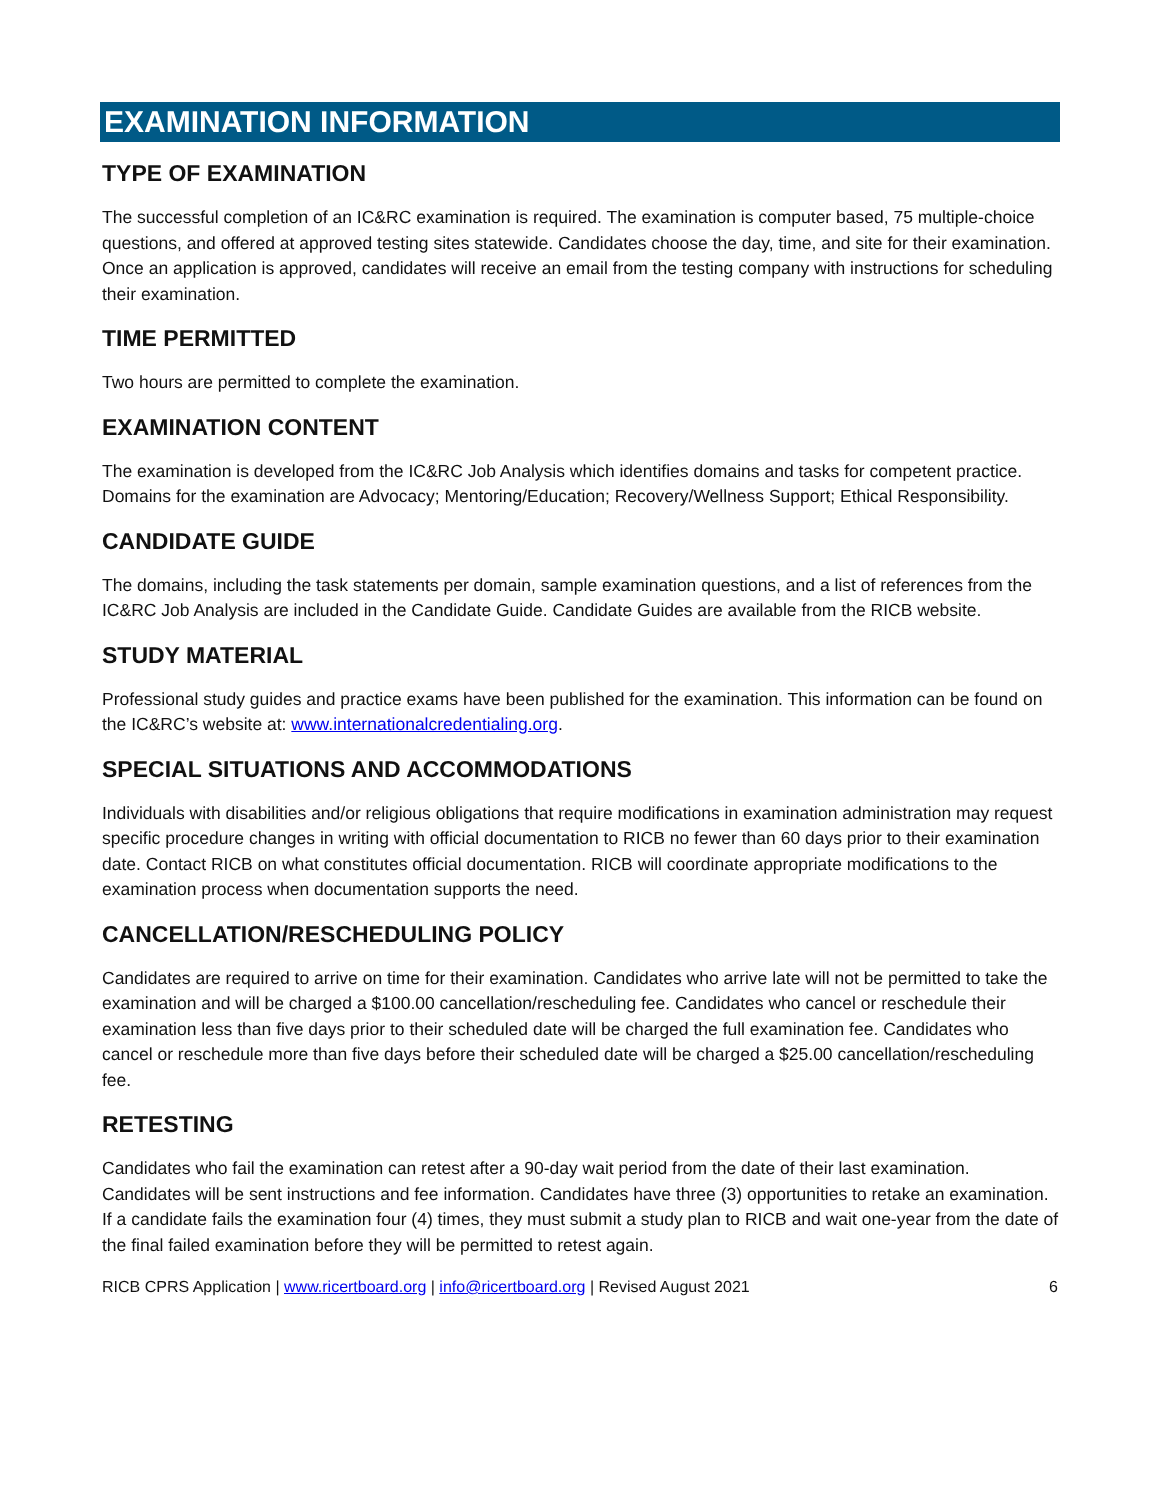EXAMINATION INFORMATION
TYPE OF EXAMINATION
The successful completion of an IC&RC examination is required. The examination is computer based, 75 multiple-choice questions, and offered at approved testing sites statewide. Candidates choose the day, time, and site for their examination. Once an application is approved, candidates will receive an email from the testing company with instructions for scheduling their examination.
TIME PERMITTED
Two hours are permitted to complete the examination.
EXAMINATION CONTENT
The examination is developed from the IC&RC Job Analysis which identifies domains and tasks for competent practice. Domains for the examination are Advocacy; Mentoring/Education; Recovery/Wellness Support; Ethical Responsibility.
CANDIDATE GUIDE
The domains, including the task statements per domain, sample examination questions, and a list of references from the IC&RC Job Analysis are included in the Candidate Guide. Candidate Guides are available from the RICB website.
STUDY MATERIAL
Professional study guides and practice exams have been published for the examination. This information can be found on the IC&RC’s website at: www.internationalcredentialing.org.
SPECIAL SITUATIONS AND ACCOMMODATIONS
Individuals with disabilities and/or religious obligations that require modifications in examination administration may request specific procedure changes in writing with official documentation to RICB no fewer than 60 days prior to their examination date. Contact RICB on what constitutes official documentation. RICB will coordinate appropriate modifications to the examination process when documentation supports the need.
CANCELLATION/RESCHEDULING POLICY
Candidates are required to arrive on time for their examination. Candidates who arrive late will not be permitted to take the examination and will be charged a $100.00 cancellation/rescheduling fee. Candidates who cancel or reschedule their examination less than five days prior to their scheduled date will be charged the full examination fee. Candidates who cancel or reschedule more than five days before their scheduled date will be charged a $25.00 cancellation/rescheduling fee.
RETESTING
Candidates who fail the examination can retest after a 90-day wait period from the date of their last examination. Candidates will be sent instructions and fee information. Candidates have three (3) opportunities to retake an examination. If a candidate fails the examination four (4) times, they must submit a study plan to RICB and wait one-year from the date of the final failed examination before they will be permitted to retest again.
RICB CPRS Application | www.ricertboard.org | info@ricertboard.org | Revised August 2021 6